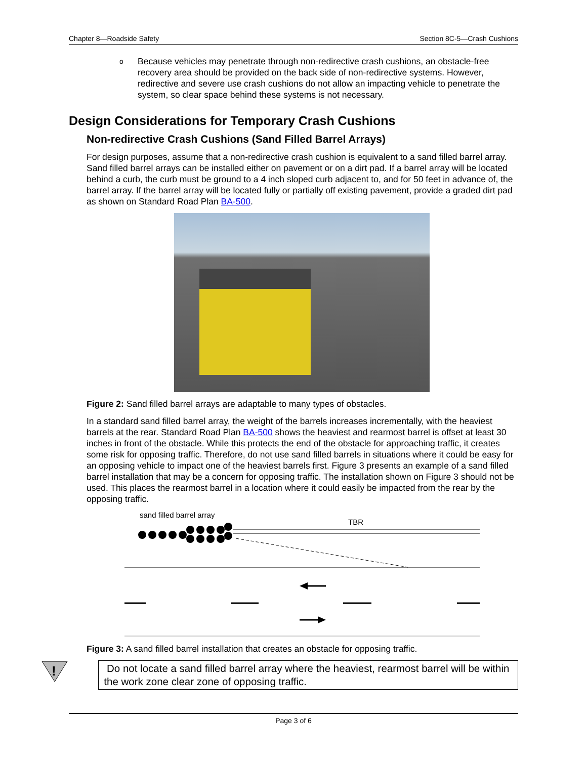Chapter 8—Roadside Safety Section 8C-5—Crash Cushions
o
Because vehicles may penetrate through non-redirective crash cushions, an obstacle-free recovery area should be provided on the back side of non-redirective systems. However, redirective and severe use crash cushions do not allow an impacting vehicle to penetrate the system, so clear space behind these systems is not necessary.
Design Considerations for Temporary Crash Cushions
Non-redirective Crash Cushions (Sand Filled Barrel Arrays)
For design purposes, assume that a non-redirective crash cushion is equivalent to a sand filled barrel array. Sand filled barrel arrays can be installed either on pavement or on a dirt pad. If a barrel array will be located behind a curb, the curb must be ground to a 4 inch sloped curb adjacent to, and for 50 feet in advance of, the barrel array. If the barrel array will be located fully or partially off existing pavement, provide a graded dirt pad as shown on Standard Road Plan BA-500.
Figure 2: Sand filled barrel arrays are adaptable to many types of obstacles.
In a standard sand filled barrel array, the weight of the barrels increases incrementally, with the heaviest barrels at the rear. Standard Road Plan BA-500 shows the heaviest and rearmost barrel is offset at least 30 inches in front of the obstacle. While this protects the end of the obstacle for approaching traffic, it creates some risk for opposing traffic. Therefore, do not use sand filled barrels in situations where it could be easy for an opposing vehicle to impact one of the heaviest barrels first. Figure 3 presents an example of a sand filled barrel installation that may be a concern for opposing traffic. The installation shown on Figure 3 should not be used. This places the rearmost barrel in a location where it could easily be impacted from the rear by the opposing traffic.
sand filled barrel array
TBR
Figure 3: A sand filled barrel installation that creates an obstacle for opposing traffic.
!
Do not locate a sand filled barrel array where the heaviest, rearmost barrel will be within the work zone clear zone of opposing traffic.
Page 3 of 6